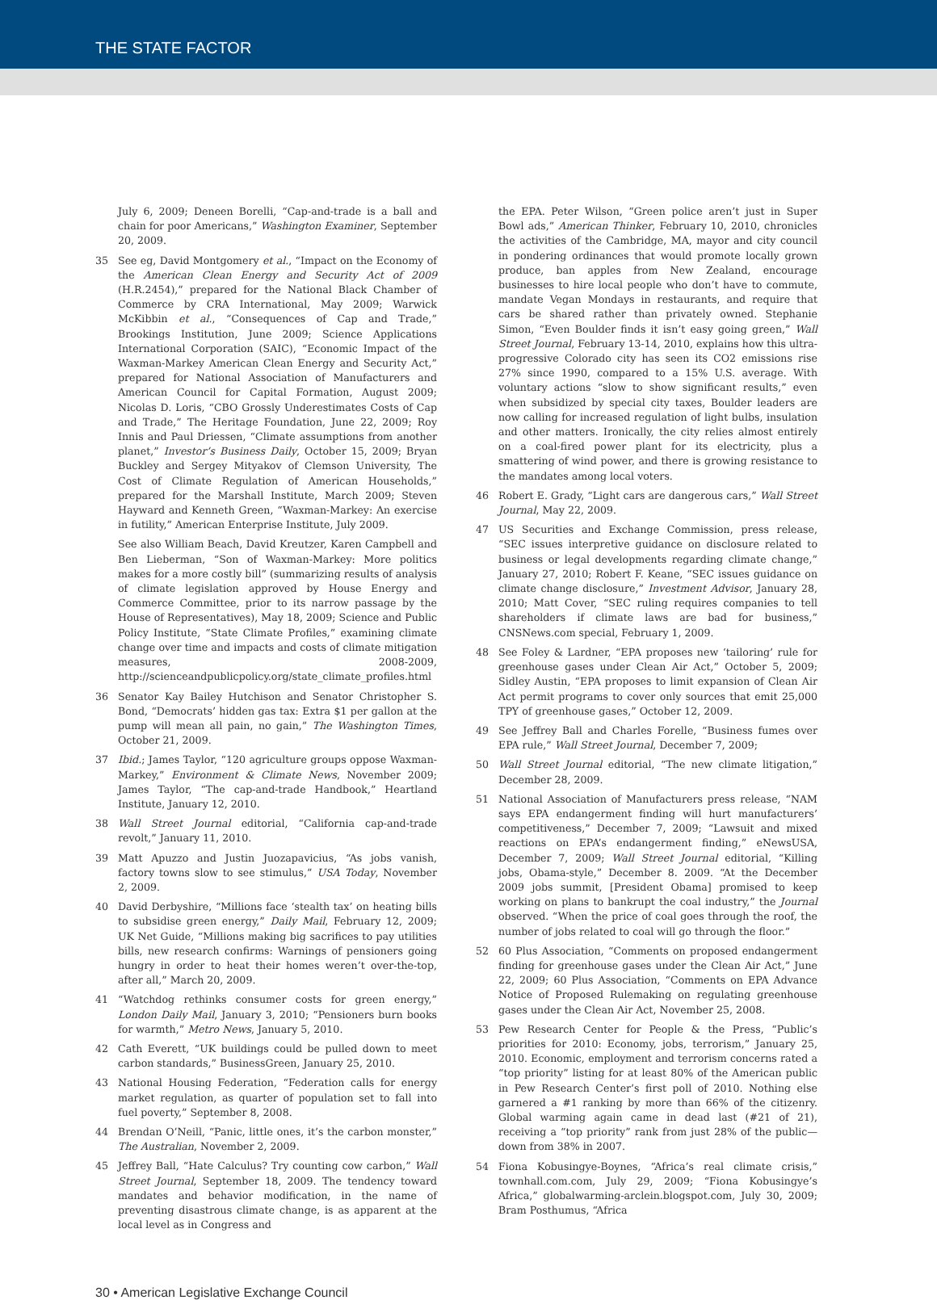THE STATE FACTOR
July 6, 2009; Deneen Borelli, “Cap-and-trade is a ball and chain for poor Americans,” Washington Examiner, September 20, 2009.
35 See eg, David Montgomery et al., “Impact on the Economy of the American Clean Energy and Security Act of 2009 (H.R.2454),” prepared for the National Black Chamber of Commerce by CRA International, May 2009; Warwick McKibbin et al., “Consequences of Cap and Trade,” Brookings Institution, June 2009; Science Applications International Corporation (SAIC), “Economic Impact of the Waxman-Markey American Clean Energy and Security Act,” prepared for National Association of Manufacturers and American Council for Capital Formation, August 2009; Nicolas D. Loris, “CBO Grossly Underestimates Costs of Cap and Trade,” The Heritage Foundation, June 22, 2009; Roy Innis and Paul Driessen, “Climate assumptions from another planet,” Investor’s Business Daily, October 15, 2009; Bryan Buckley and Sergey Mityakov of Clemson University, The Cost of Climate Regulation of American Households,” prepared for the Marshall Institute, March 2009; Steven Hayward and Kenneth Green, “Waxman-Markey: An exercise in futility,” American Enterprise Institute, July 2009.
See also William Beach, David Kreutzer, Karen Campbell and Ben Lieberman, “Son of Waxman-Markey: More politics makes for a more costly bill” (summarizing results of analysis of climate legislation approved by House Energy and Commerce Committee, prior to its narrow passage by the House of Representatives), May 18, 2009; Science and Public Policy Institute, “State Climate Profiles,” examining climate change over time and impacts and costs of climate mitigation measures, 2008-2009, http://scienceandpublicpolicy.org/state_climate_profiles.html
36 Senator Kay Bailey Hutchison and Senator Christopher S. Bond, “Democrats’ hidden gas tax: Extra $1 per gallon at the pump will mean all pain, no gain,” The Washington Times, October 21, 2009.
37 Ibid.; James Taylor, “120 agriculture groups oppose Waxman-Markey,” Environment & Climate News, November 2009; James Taylor, “The cap-and-trade Handbook,” Heartland Institute, January 12, 2010.
38 Wall Street Journal editorial, “California cap-and-trade revolt,” January 11, 2010.
39 Matt Apuzzo and Justin Juozapavicius, “As jobs vanish, factory towns slow to see stimulus,” USA Today, November 2, 2009.
40 David Derbyshire, “Millions face ‘stealth tax’ on heating bills to subsidise green energy,” Daily Mail, February 12, 2009; UK Net Guide, “Millions making big sacrifices to pay utilities bills, new research confirms: Warnings of pensioners going hungry in order to heat their homes weren’t over-the-top, after all,” March 20, 2009.
41 “Watchdog rethinks consumer costs for green energy,” London Daily Mail, January 3, 2010; “Pensioners burn books for warmth,” Metro News, January 5, 2010.
42 Cath Everett, “UK buildings could be pulled down to meet carbon standards,” BusinessGreen, January 25, 2010.
43 National Housing Federation, “Federation calls for energy market regulation, as quarter of population set to fall into fuel poverty,” September 8, 2008.
44 Brendan O’Neill, “Panic, little ones, it’s the carbon monster,” The Australian, November 2, 2009.
45 Jeffrey Ball, “Hate Calculus? Try counting cow carbon,” Wall Street Journal, September 18, 2009. The tendency toward mandates and behavior modification, in the name of preventing disastrous climate change, is as apparent at the local level as in Congress and
the EPA. Peter Wilson, “Green police aren’t just in Super Bowl ads,” American Thinker, February 10, 2010, chronicles the activities of the Cambridge, MA, mayor and city council in pondering ordinances that would promote locally grown produce, ban apples from New Zealand, encourage businesses to hire local people who don’t have to commute, mandate Vegan Mondays in restaurants, and require that cars be shared rather than privately owned. Stephanie Simon, “Even Boulder finds it isn’t easy going green,” Wall Street Journal, February 13-14, 2010, explains how this ultra-progressive Colorado city has seen its CO2 emissions rise 27% since 1990, compared to a 15% U.S. average. With voluntary actions “slow to show significant results,” even when subsidized by special city taxes, Boulder leaders are now calling for increased regulation of light bulbs, insulation and other matters. Ironically, the city relies almost entirely on a coal-fired power plant for its electricity, plus a smattering of wind power, and there is growing resistance to the mandates among local voters.
46 Robert E. Grady, “Light cars are dangerous cars,” Wall Street Journal, May 22, 2009.
47 US Securities and Exchange Commission, press release, “SEC issues interpretive guidance on disclosure related to business or legal developments regarding climate change,” January 27, 2010; Robert F. Keane, “SEC issues guidance on climate change disclosure,” Investment Advisor, January 28, 2010; Matt Cover, “SEC ruling requires companies to tell shareholders if climate laws are bad for business,” CNSNews.com special, February 1, 2009.
48 See Foley & Lardner, “EPA proposes new ‘tailoring’ rule for greenhouse gases under Clean Air Act,” October 5, 2009; Sidley Austin, “EPA proposes to limit expansion of Clean Air Act permit programs to cover only sources that emit 25,000 TPY of greenhouse gases,” October 12, 2009.
49 See Jeffrey Ball and Charles Forelle, “Business fumes over EPA rule,” Wall Street Journal, December 7, 2009;
50 Wall Street Journal editorial, “The new climate litigation,” December 28, 2009.
51 National Association of Manufacturers press release, “NAM says EPA endangerment finding will hurt manufacturers’ competitiveness,” December 7, 2009; “Lawsuit and mixed reactions on EPA’s endangerment finding,” eNewsUSA, December 7, 2009; Wall Street Journal editorial, “Killing jobs, Obama-style,” December 8. 2009. “At the December 2009 jobs summit, [President Obama] promised to keep working on plans to bankrupt the coal industry,” the Journal observed. “When the price of coal goes through the roof, the number of jobs related to coal will go through the floor.”
52 60 Plus Association, “Comments on proposed endangerment finding for greenhouse gases under the Clean Air Act,” June 22, 2009; 60 Plus Association, “Comments on EPA Advance Notice of Proposed Rulemaking on regulating greenhouse gases under the Clean Air Act, November 25, 2008.
53 Pew Research Center for People & the Press, “Public’s priorities for 2010: Economy, jobs, terrorism,” January 25, 2010. Economic, employment and terrorism concerns rated a “top priority” listing for at least 80% of the American public in Pew Research Center’s first poll of 2010. Nothing else garnered a #1 ranking by more than 66% of the citizenry. Global warming again came in dead last (#21 of 21), receiving a “top priority” rank from just 28% of the public—down from 38% in 2007.
54 Fiona Kobusingye-Boynes, “Africa’s real climate crisis,” townhall.com.com, July 29, 2009; “Fiona Kobusingye’s Africa,” globalwarming-arclein.blogspot.com, July 30, 2009; Bram Posthumus, “Africa
30 • American Legislative Exchange Council